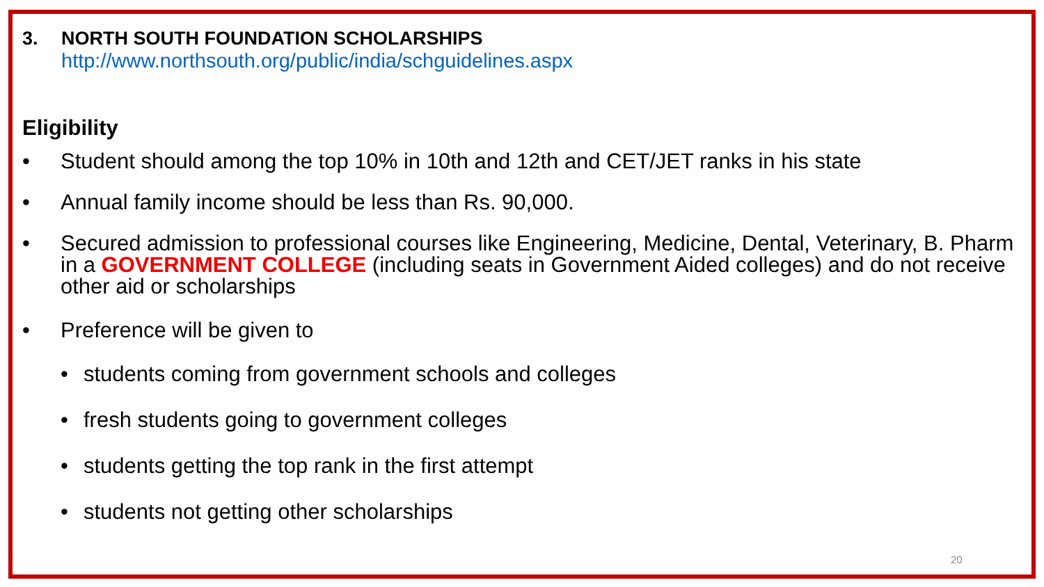3. NORTH SOUTH FOUNDATION SCHOLARSHIPS
http://www.northsouth.org/public/india/schguidelines.aspx
Eligibility
• Student should among the top 10% in 10th and 12th and CET/JET ranks in his state
• Annual family income should be less than Rs. 90,000.
• Secured admission to professional courses like Engineering, Medicine, Dental, Veterinary, B. Pharm in a GOVERNMENT COLLEGE (including seats in Government Aided colleges) and do not receive other aid or scholarships
• Preference will be given to
• students coming from government schools and colleges
• fresh students going to government colleges
• students getting the top rank in the first attempt
• students not getting other scholarships
20